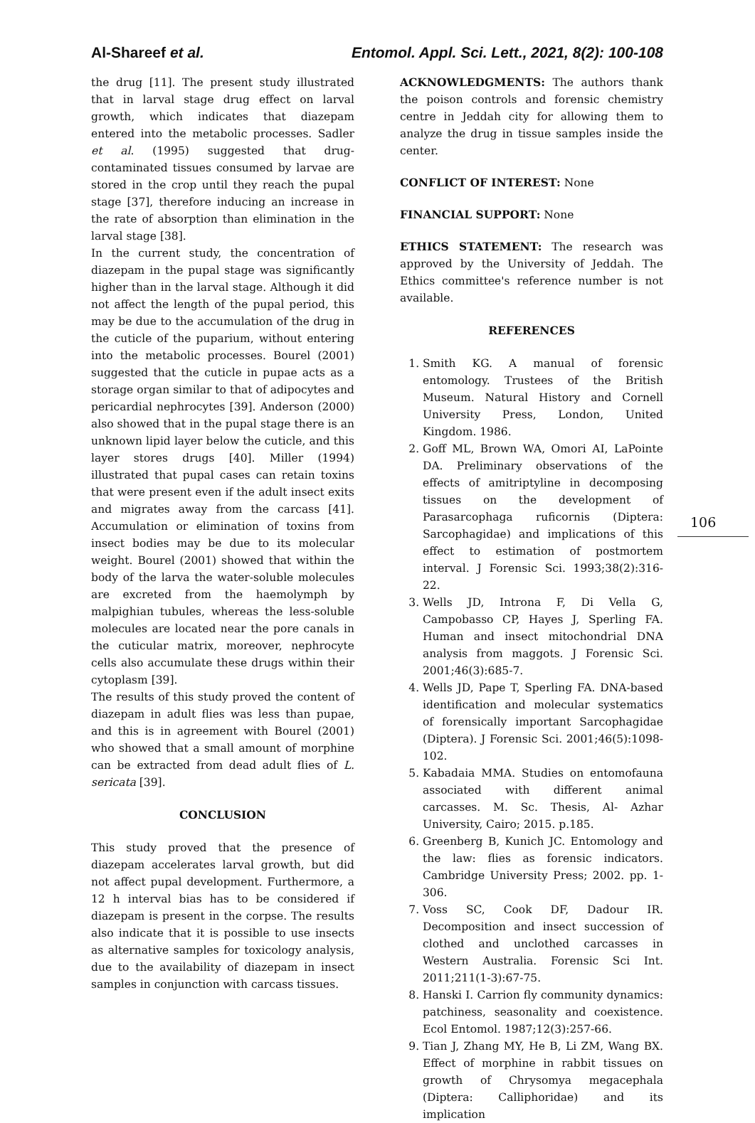Al-Shareef et al. Entomol. Appl. Sci. Lett., 2021, 8(2): 100-108
the drug [11]. The present study illustrated that in larval stage drug effect on larval growth, which indicates that diazepam entered into the metabolic processes. Sadler et al. (1995) suggested that drug-contaminated tissues consumed by larvae are stored in the crop until they reach the pupal stage [37], therefore inducing an increase in the rate of absorption than elimination in the larval stage [38].
In the current study, the concentration of diazepam in the pupal stage was significantly higher than in the larval stage. Although it did not affect the length of the pupal period, this may be due to the accumulation of the drug in the cuticle of the puparium, without entering into the metabolic processes. Bourel (2001) suggested that the cuticle in pupae acts as a storage organ similar to that of adipocytes and pericardial nephrocytes [39]. Anderson (2000) also showed that in the pupal stage there is an unknown lipid layer below the cuticle, and this layer stores drugs [40]. Miller (1994) illustrated that pupal cases can retain toxins that were present even if the adult insect exits and migrates away from the carcass [41]. Accumulation or elimination of toxins from insect bodies may be due to its molecular weight. Bourel (2001) showed that within the body of the larva the water-soluble molecules are excreted from the haemolymph by malpighian tubules, whereas the less-soluble molecules are located near the pore canals in the cuticular matrix, moreover, nephrocyte cells also accumulate these drugs within their cytoplasm [39].
The results of this study proved the content of diazepam in adult flies was less than pupae, and this is in agreement with Bourel (2001) who showed that a small amount of morphine can be extracted from dead adult flies of L. sericata [39].
CONCLUSION
This study proved that the presence of diazepam accelerates larval growth, but did not affect pupal development. Furthermore, a 12 h interval bias has to be considered if diazepam is present in the corpse. The results also indicate that it is possible to use insects as alternative samples for toxicology analysis, due to the availability of diazepam in insect samples in conjunction with carcass tissues.
ACKNOWLEDGMENTS: The authors thank the poison controls and forensic chemistry centre in Jeddah city for allowing them to analyze the drug in tissue samples inside the center.
CONFLICT OF INTEREST: None
FINANCIAL SUPPORT: None
ETHICS STATEMENT: The research was approved by the University of Jeddah. The Ethics committee's reference number is not available.
REFERENCES
1. Smith KG. A manual of forensic entomology. Trustees of the British Museum. Natural History and Cornell University Press, London, United Kingdom. 1986.
2. Goff ML, Brown WA, Omori AI, LaPointe DA. Preliminary observations of the effects of amitriptyline in decomposing tissues on the development of Parasarcophaga ruficornis (Diptera: Sarcophagidae) and implications of this effect to estimation of postmortem interval. J Forensic Sci. 1993;38(2):316-22.
3. Wells JD, Introna F, Di Vella G, Campobasso CP, Hayes J, Sperling FA. Human and insect mitochondrial DNA analysis from maggots. J Forensic Sci. 2001;46(3):685-7.
4. Wells JD, Pape T, Sperling FA. DNA-based identification and molecular systematics of forensically important Sarcophagidae (Diptera). J Forensic Sci. 2001;46(5):1098-102.
5. Kabadaia MMA. Studies on entomofauna associated with different animal carcasses. M. Sc. Thesis, Al- Azhar University, Cairo; 2015. p.185.
6. Greenberg B, Kunich JC. Entomology and the law: flies as forensic indicators. Cambridge University Press; 2002. pp. 1-306.
7. Voss SC, Cook DF, Dadour IR. Decomposition and insect succession of clothed and unclothed carcasses in Western Australia. Forensic Sci Int. 2011;211(1-3):67-75.
8. Hanski I. Carrion fly community dynamics: patchiness, seasonality and coexistence. Ecol Entomol. 1987;12(3):257-66.
9. Tian J, Zhang MY, He B, Li ZM, Wang BX. Effect of morphine in rabbit tissues on growth of Chrysomya megacephala (Diptera: Calliphoridae) and its implication
106